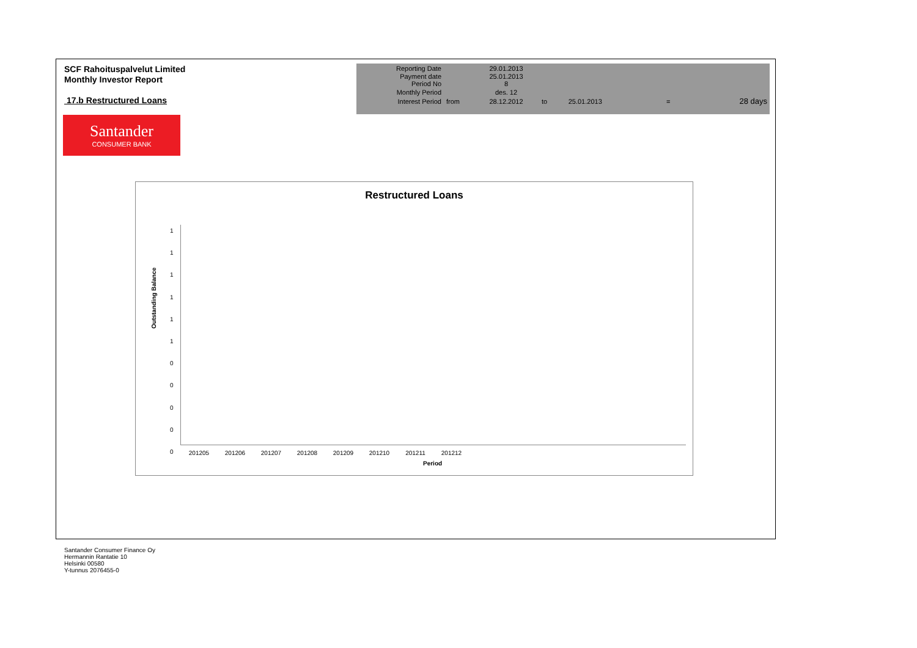SCF Rahoituspalvelut Limited
Monthly Investor Report
17.b Restructured Loans
| Reporting Date | | 29.01.2013 | | | | |
| Payment date Period No | | 25.01.2013 8 | | | | |
| Monthly Period | | des. 12 | | | | |
| Interest Period | from | 28.12.2012 | to | 25.01.2013 | = | 28 days |
Santander
CONSUMER BANK
Restructured Loans
Outstanding Balance
1
1
1
1
1
1
0
0
0
0
0
201205 201206 201207 201208 201209 201210 201211 201212
Period
Santander Consumer Finance Oy
Hermannin Rantatie 10
Helsinki 00580
Y-tunnus 2076455-0